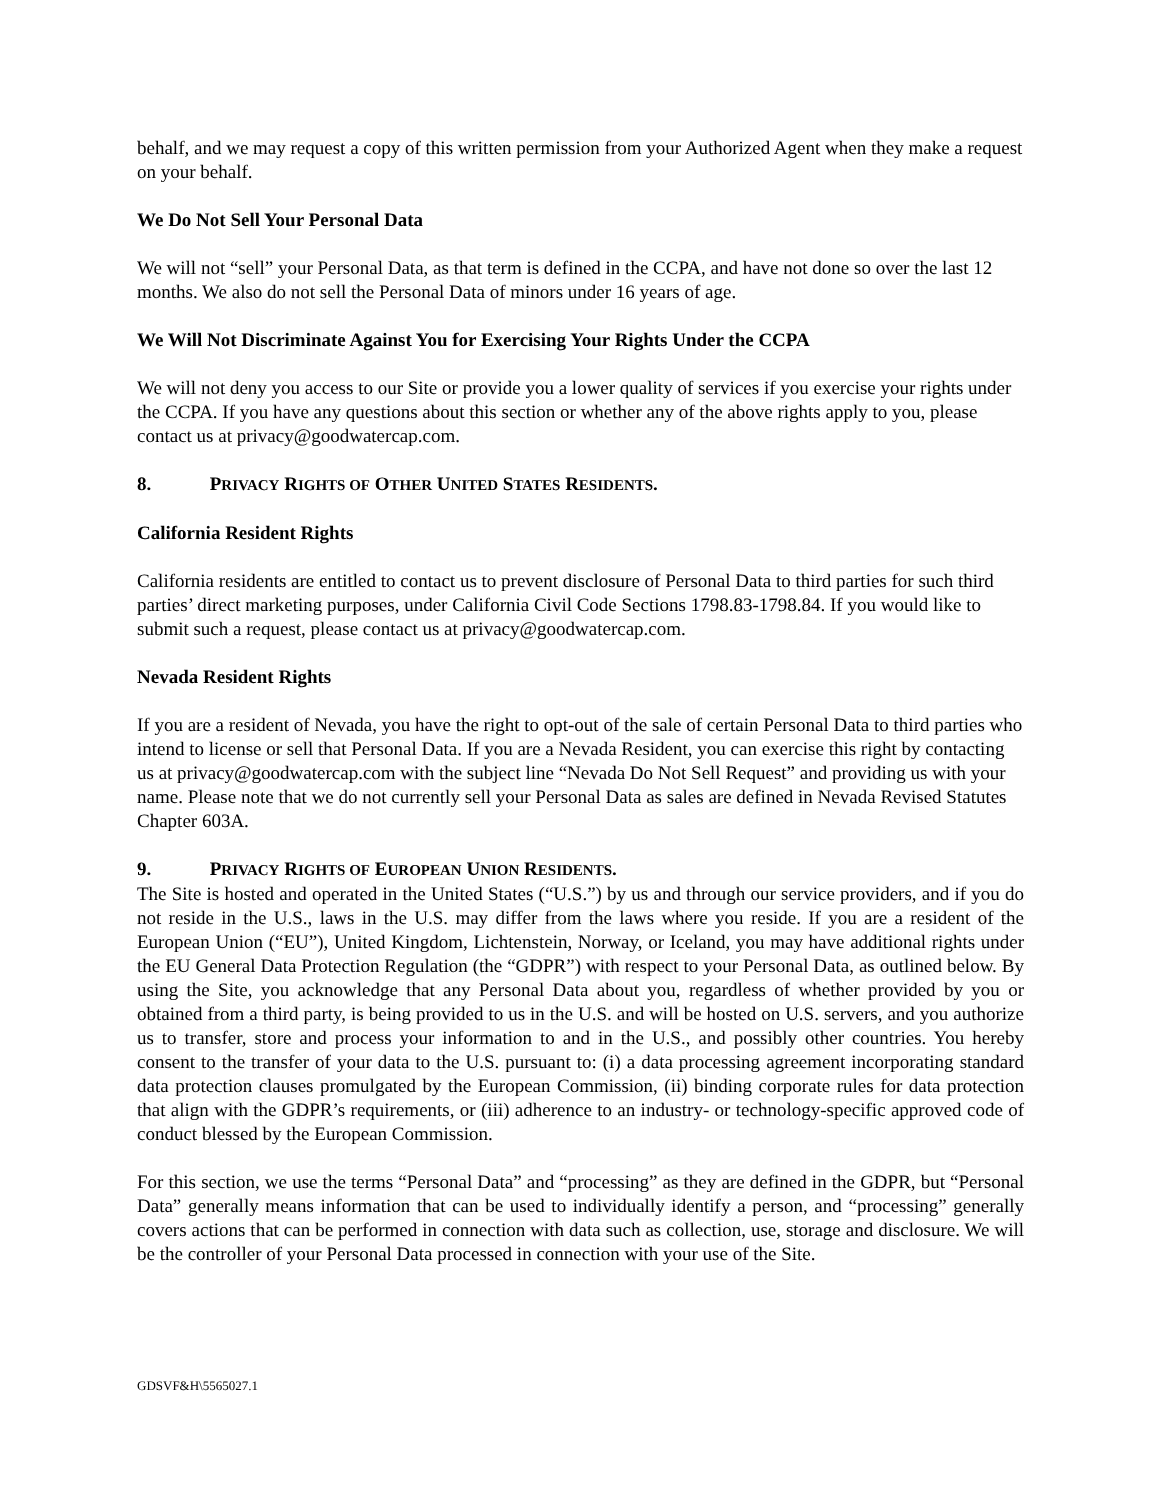behalf, and we may request a copy of this written permission from your Authorized Agent when they make a request on your behalf.
We Do Not Sell Your Personal Data
We will not “sell” your Personal Data, as that term is defined in the CCPA, and have not done so over the last 12 months. We also do not sell the Personal Data of minors under 16 years of age.
We Will Not Discriminate Against You for Exercising Your Rights Under the CCPA
We will not deny you access to our Site or provide you a lower quality of services if you exercise your rights under the CCPA. If you have any questions about this section or whether any of the above rights apply to you, please contact us at privacy@goodwatercap.com.
8. PRIVACY RIGHTS OF OTHER UNITED STATES RESIDENTS.
California Resident Rights
California residents are entitled to contact us to prevent disclosure of Personal Data to third parties for such third parties’ direct marketing purposes, under California Civil Code Sections 1798.83-1798.84. If you would like to submit such a request, please contact us at privacy@goodwatercap.com.
Nevada Resident Rights
If you are a resident of Nevada, you have the right to opt-out of the sale of certain Personal Data to third parties who intend to license or sell that Personal Data. If you are a Nevada Resident, you can exercise this right by contacting us at privacy@goodwatercap.com with the subject line “Nevada Do Not Sell Request” and providing us with your name. Please note that we do not currently sell your Personal Data as sales are defined in Nevada Revised Statutes Chapter 603A.
9. PRIVACY RIGHTS OF EUROPEAN UNION RESIDENTS.
The Site is hosted and operated in the United States (“U.S.”) by us and through our service providers, and if you do not reside in the U.S., laws in the U.S. may differ from the laws where you reside. If you are a resident of the European Union (“EU”), United Kingdom, Lichtenstein, Norway, or Iceland, you may have additional rights under the EU General Data Protection Regulation (the “GDPR”) with respect to your Personal Data, as outlined below. By using the Site, you acknowledge that any Personal Data about you, regardless of whether provided by you or obtained from a third party, is being provided to us in the U.S. and will be hosted on U.S. servers, and you authorize us to transfer, store and process your information to and in the U.S., and possibly other countries. You hereby consent to the transfer of your data to the U.S. pursuant to: (i) a data processing agreement incorporating standard data protection clauses promulgated by the European Commission, (ii) binding corporate rules for data protection that align with the GDPR’s requirements, or (iii) adherence to an industry- or technology-specific approved code of conduct blessed by the European Commission.
For this section, we use the terms “Personal Data” and “processing” as they are defined in the GDPR, but “Personal Data” generally means information that can be used to individually identify a person, and “processing” generally covers actions that can be performed in connection with data such as collection, use, storage and disclosure. We will be the controller of your Personal Data processed in connection with your use of the Site.
GDSVF&H\5565027.1